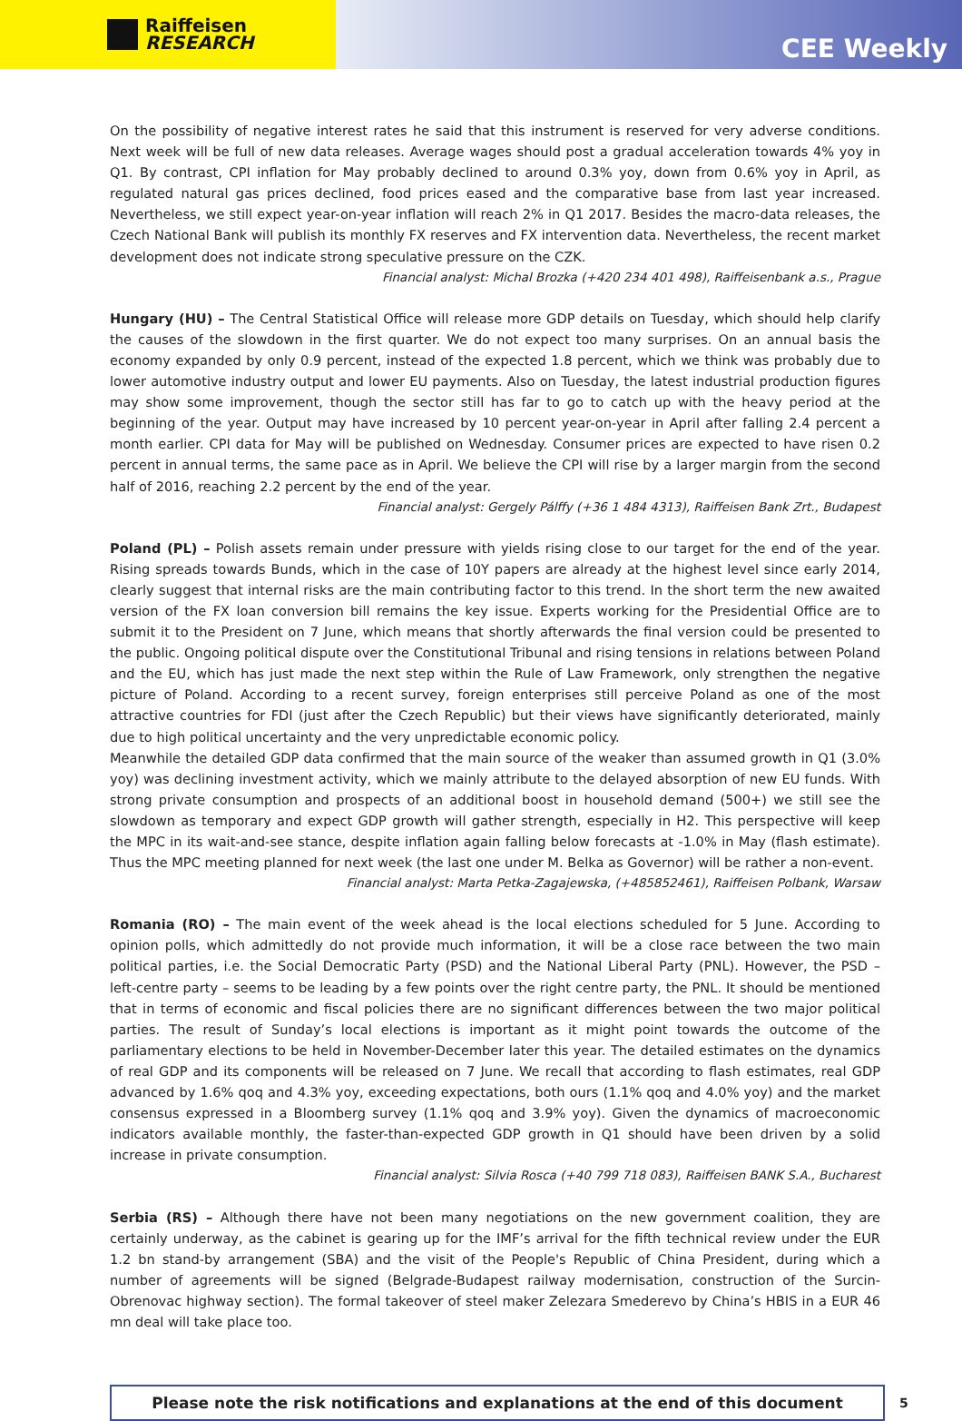Raiffeisen
RESEARCH
CEE Weekly
On the possibility of negative interest rates he said that this instrument is reserved for very adverse conditions. Next week will be full of new data releases. Average wages should post a gradual acceleration towards 4% yoy in Q1. By contrast, CPI inflation for May probably declined to around 0.3% yoy, down from 0.6% yoy in April, as regulated natural gas prices declined, food prices eased and the comparative base from last year increased. Nevertheless, we still expect year-on-year inflation will reach 2% in Q1 2017. Besides the macro-data releases, the Czech National Bank will publish its monthly FX reserves and FX intervention data. Nevertheless, the recent market development does not indicate strong speculative pressure on the CZK.
Financial analyst: Michal Brozka (+420 234 401 498), Raiffeisenbank a.s., Prague
Hungary (HU) – The Central Statistical Office will release more GDP details on Tuesday, which should help clarify the causes of the slowdown in the first quarter. We do not expect too many surprises. On an annual basis the economy expanded by only 0.9 percent, instead of the expected 1.8 percent, which we think was probably due to lower automotive industry output and lower EU payments. Also on Tuesday, the latest industrial production figures may show some improvement, though the sector still has far to go to catch up with the heavy period at the beginning of the year. Output may have increased by 10 percent year-on-year in April after falling 2.4 percent a month earlier. CPI data for May will be published on Wednesday. Consumer prices are expected to have risen 0.2 percent in annual terms, the same pace as in April. We believe the CPI will rise by a larger margin from the second half of 2016, reaching 2.2 percent by the end of the year.
Financial analyst: Gergely Pálffy (+36 1 484 4313), Raiffeisen Bank Zrt., Budapest
Poland (PL) – Polish assets remain under pressure with yields rising close to our target for the end of the year. Rising spreads towards Bunds, which in the case of 10Y papers are already at the highest level since early 2014, clearly suggest that internal risks are the main contributing factor to this trend. In the short term the new awaited version of the FX loan conversion bill remains the key issue. Experts working for the Presidential Office are to submit it to the President on 7 June, which means that shortly afterwards the final version could be presented to the public. Ongoing political dispute over the Constitutional Tribunal and rising tensions in relations between Poland and the EU, which has just made the next step within the Rule of Law Framework, only strengthen the negative picture of Poland. According to a recent survey, foreign enterprises still perceive Poland as one of the most attractive countries for FDI (just after the Czech Republic) but their views have significantly deteriorated, mainly due to high political uncertainty and the very unpredictable economic policy.
Meanwhile the detailed GDP data confirmed that the main source of the weaker than assumed growth in Q1 (3.0% yoy) was declining investment activity, which we mainly attribute to the delayed absorption of new EU funds. With strong private consumption and prospects of an additional boost in household demand (500+) we still see the slowdown as temporary and expect GDP growth will gather strength, especially in H2. This perspective will keep the MPC in its wait-and-see stance, despite inflation again falling below forecasts at -1.0% in May (flash estimate). Thus the MPC meeting planned for next week (the last one under M. Belka as Governor) will be rather a non-event.
Financial analyst: Marta Petka-Zagajewska, (+485852461), Raiffeisen Polbank, Warsaw
Romania (RO) – The main event of the week ahead is the local elections scheduled for 5 June. According to opinion polls, which admittedly do not provide much information, it will be a close race between the two main political parties, i.e. the Social Democratic Party (PSD) and the National Liberal Party (PNL). However, the PSD – left-centre party – seems to be leading by a few points over the right centre party, the PNL. It should be mentioned that in terms of economic and fiscal policies there are no significant differences between the two major political parties. The result of Sunday’s local elections is important as it might point towards the outcome of the parliamentary elections to be held in November-December later this year. The detailed estimates on the dynamics of real GDP and its components will be released on 7 June. We recall that according to flash estimates, real GDP advanced by 1.6% qoq and 4.3% yoy, exceeding expectations, both ours (1.1% qoq and 4.0% yoy) and the market consensus expressed in a Bloomberg survey (1.1% qoq and 3.9% yoy). Given the dynamics of macroeconomic indicators available monthly, the faster-than-expected GDP growth in Q1 should have been driven by a solid increase in private consumption.
Financial analyst: Silvia Rosca (+40 799 718 083), Raiffeisen BANK S.A., Bucharest
Serbia (RS) – Although there have not been many negotiations on the new government coalition, they are certainly underway, as the cabinet is gearing up for the IMF’s arrival for the fifth technical review under the EUR 1.2 bn stand-by arrangement (SBA) and the visit of the People's Republic of China President, during which a number of agreements will be signed (Belgrade-Budapest railway modernisation, construction of the Surcin-Obrenovac highway section). The formal takeover of steel maker Zelezara Smederevo by China’s HBIS in a EUR 46 mn deal will take place too.
Please note the risk notifications and explanations at the end of this document
5